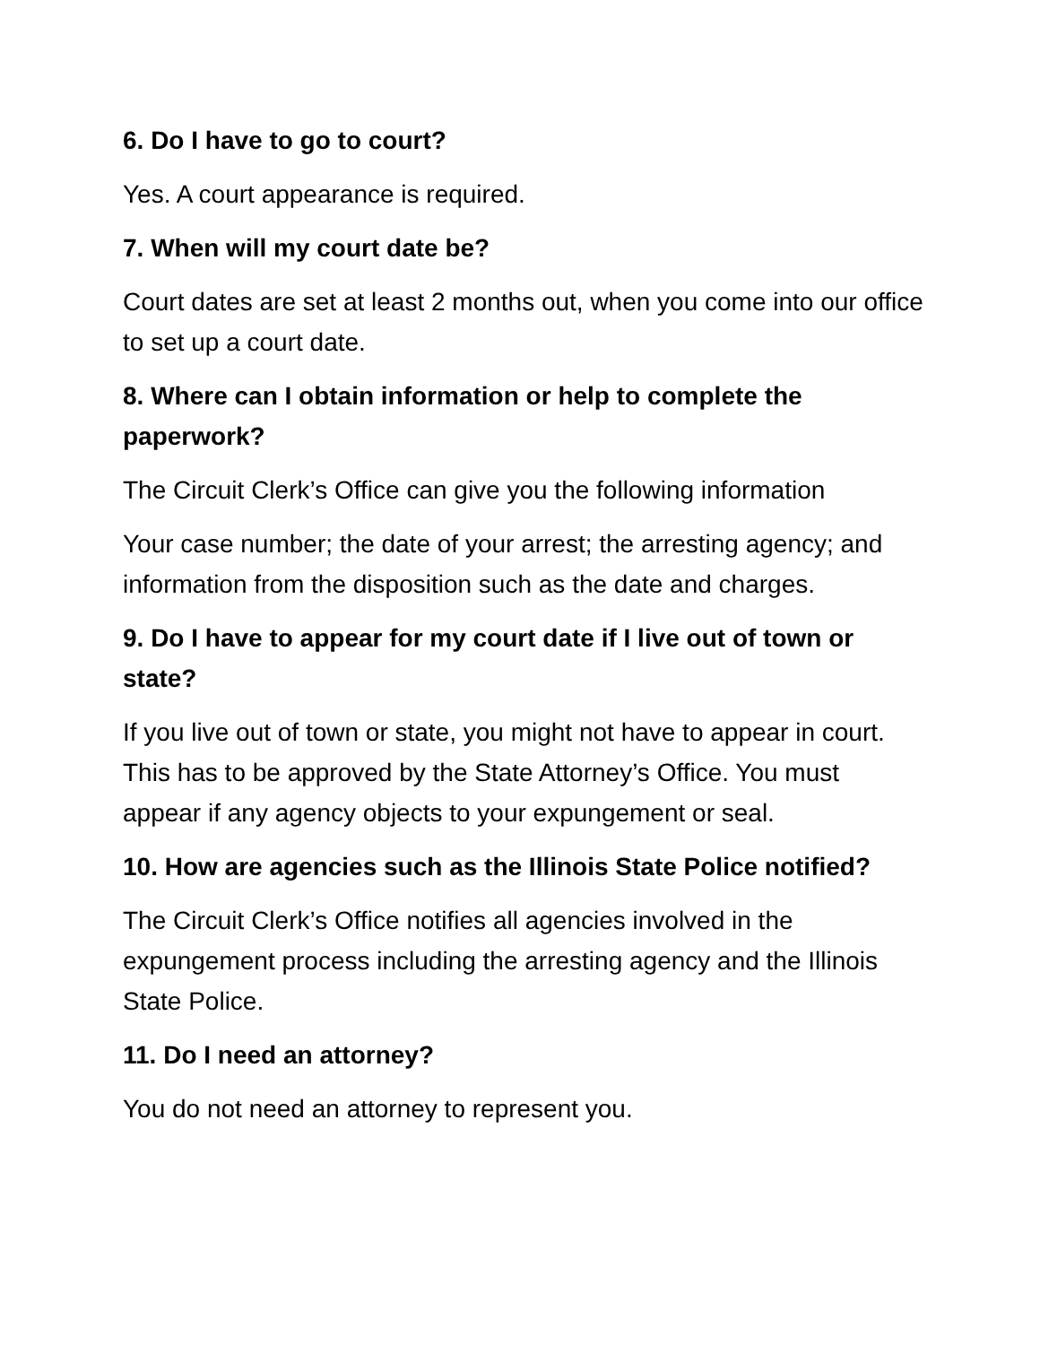6. Do I have to go to court?
Yes. A court appearance is required.
7. When will my court date be?
Court dates are set at least 2 months out, when you come into our office to set up a court date.
8. Where can I obtain information or help to complete the paperwork?
The Circuit Clerk’s Office can give you the following information
Your case number; the date of your arrest; the arresting agency; and information from the disposition such as the date and charges.
9. Do I have to appear for my court date if I live out of town or state?
If you live out of town or state, you might not have to appear in court. This has to be approved by the State Attorney’s Office. You must appear if any agency objects to your expungement or seal.
10. How are agencies such as the Illinois State Police notified?
The Circuit Clerk’s Office notifies all agencies involved in the expungement process including the arresting agency and the Illinois State Police.
11. Do I need an attorney?
You do not need an attorney to represent you.